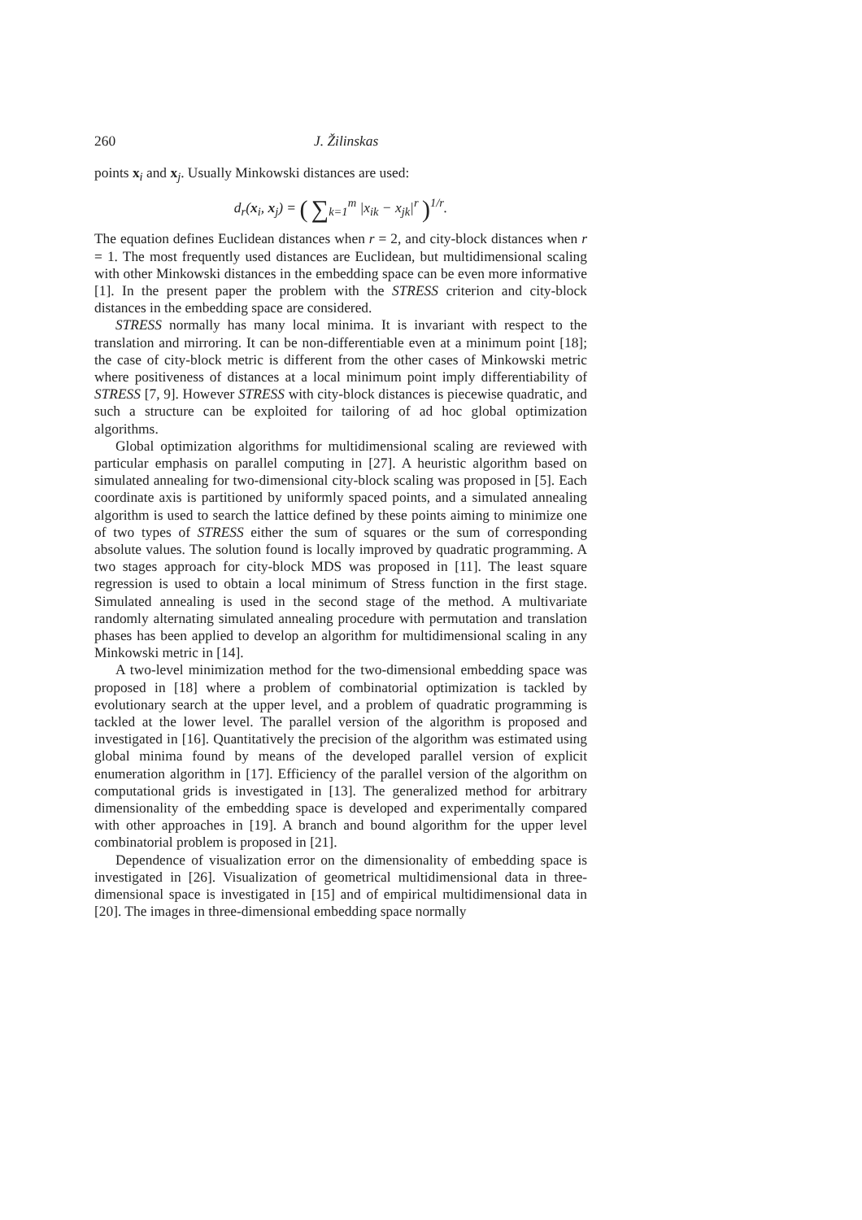260 J. Žilinskas
points x<sub>i</sub> and x<sub>j</sub>. Usually Minkowski distances are used:
d<sub>r</sub>(x<sub>i</sub>, x<sub>j</sub>) = ( ∑<sub>k=1</sub><sup>m</sup> |x<sub>ik</sub> − x<sub>jk</sub>|<sup>r</sup> )<sup>1/r</sup>.
The equation defines Euclidean distances when r = 2, and city-block distances when r = 1. The most frequently used distances are Euclidean, but multidimensional scaling with other Minkowski distances in the embedding space can be even more informative [1]. In the present paper the problem with the STRESS criterion and city-block distances in the embedding space are considered.
STRESS normally has many local minima. It is invariant with respect to the translation and mirroring. It can be non-differentiable even at a minimum point [18]; the case of city-block metric is different from the other cases of Minkowski metric where positiveness of distances at a local minimum point imply differentiability of STRESS [7, 9]. However STRESS with city-block distances is piecewise quadratic, and such a structure can be exploited for tailoring of ad hoc global optimization algorithms.
Global optimization algorithms for multidimensional scaling are reviewed with particular emphasis on parallel computing in [27]. A heuristic algorithm based on simulated annealing for two-dimensional city-block scaling was proposed in [5]. Each coordinate axis is partitioned by uniformly spaced points, and a simulated annealing algorithm is used to search the lattice defined by these points aiming to minimize one of two types of STRESS either the sum of squares or the sum of corresponding absolute values. The solution found is locally improved by quadratic programming. A two stages approach for city-block MDS was proposed in [11]. The least square regression is used to obtain a local minimum of Stress function in the first stage. Simulated annealing is used in the second stage of the method. A multivariate randomly alternating simulated annealing procedure with permutation and translation phases has been applied to develop an algorithm for multidimensional scaling in any Minkowski metric in [14].
A two-level minimization method for the two-dimensional embedding space was proposed in [18] where a problem of combinatorial optimization is tackled by evolutionary search at the upper level, and a problem of quadratic programming is tackled at the lower level. The parallel version of the algorithm is proposed and investigated in [16]. Quantitatively the precision of the algorithm was estimated using global minima found by means of the developed parallel version of explicit enumeration algorithm in [17]. Efficiency of the parallel version of the algorithm on computational grids is investigated in [13]. The generalized method for arbitrary dimensionality of the embedding space is developed and experimentally compared with other approaches in [19]. A branch and bound algorithm for the upper level combinatorial problem is proposed in [21].
Dependence of visualization error on the dimensionality of embedding space is investigated in [26]. Visualization of geometrical multidimensional data in three-dimensional space is investigated in [15] and of empirical multidimensional data in [20]. The images in three-dimensional embedding space normally